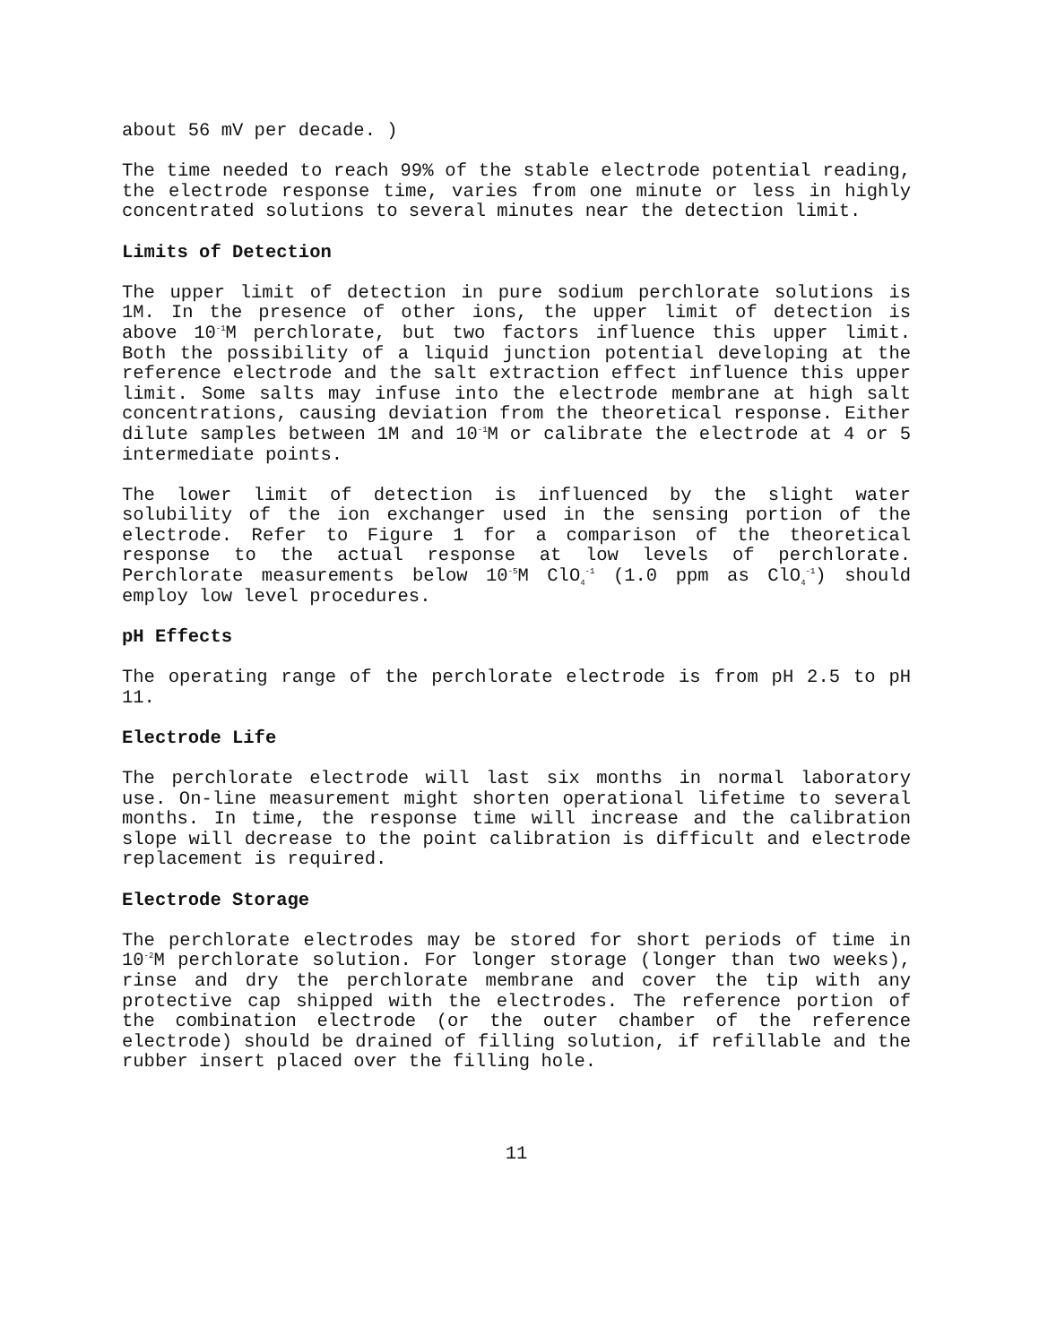about 56 mV per decade. )
The time needed to reach 99% of the stable electrode potential reading, the electrode response time, varies from one minute or less in highly concentrated solutions to several minutes near the detection limit.
Limits of Detection
The upper limit of detection in pure sodium perchlorate solutions is 1M. In the presence of other ions, the upper limit of detection is above 10<sup>-1</sup>M perchlorate, but two factors influence this upper limit. Both the possibility of a liquid junction potential developing at the reference electrode and the salt extraction effect influence this upper limit. Some salts may infuse into the electrode membrane at high salt concentrations, causing deviation from the theoretical response. Either dilute samples between 1M and 10<sup>-1</sup>M or calibrate the electrode at 4 or 5 intermediate points.
The lower limit of detection is influenced by the slight water solubility of the ion exchanger used in the sensing portion of the electrode. Refer to Figure 1 for a comparison of the theoretical response to the actual response at low levels of perchlorate. Perchlorate measurements below 10<sup>-5</sup>M ClO<sub>4</sub><sup>-1</sup> (1.0 ppm as ClO<sub>4</sub><sup>-1</sup>) should employ low level procedures.
pH Effects
The operating range of the perchlorate electrode is from pH 2.5 to pH 11.
Electrode Life
The perchlorate electrode will last six months in normal laboratory use. On-line measurement might shorten operational lifetime to several months. In time, the response time will increase and the calibration slope will decrease to the point calibration is difficult and electrode replacement is required.
Electrode Storage
The perchlorate electrodes may be stored for short periods of time in 10<sup>-2</sup>M perchlorate solution. For longer storage (longer than two weeks), rinse and dry the perchlorate membrane and cover the tip with any protective cap shipped with the electrodes. The reference portion of the combination electrode (or the outer chamber of the reference electrode) should be drained of filling solution, if refillable and the rubber insert placed over the filling hole.
11